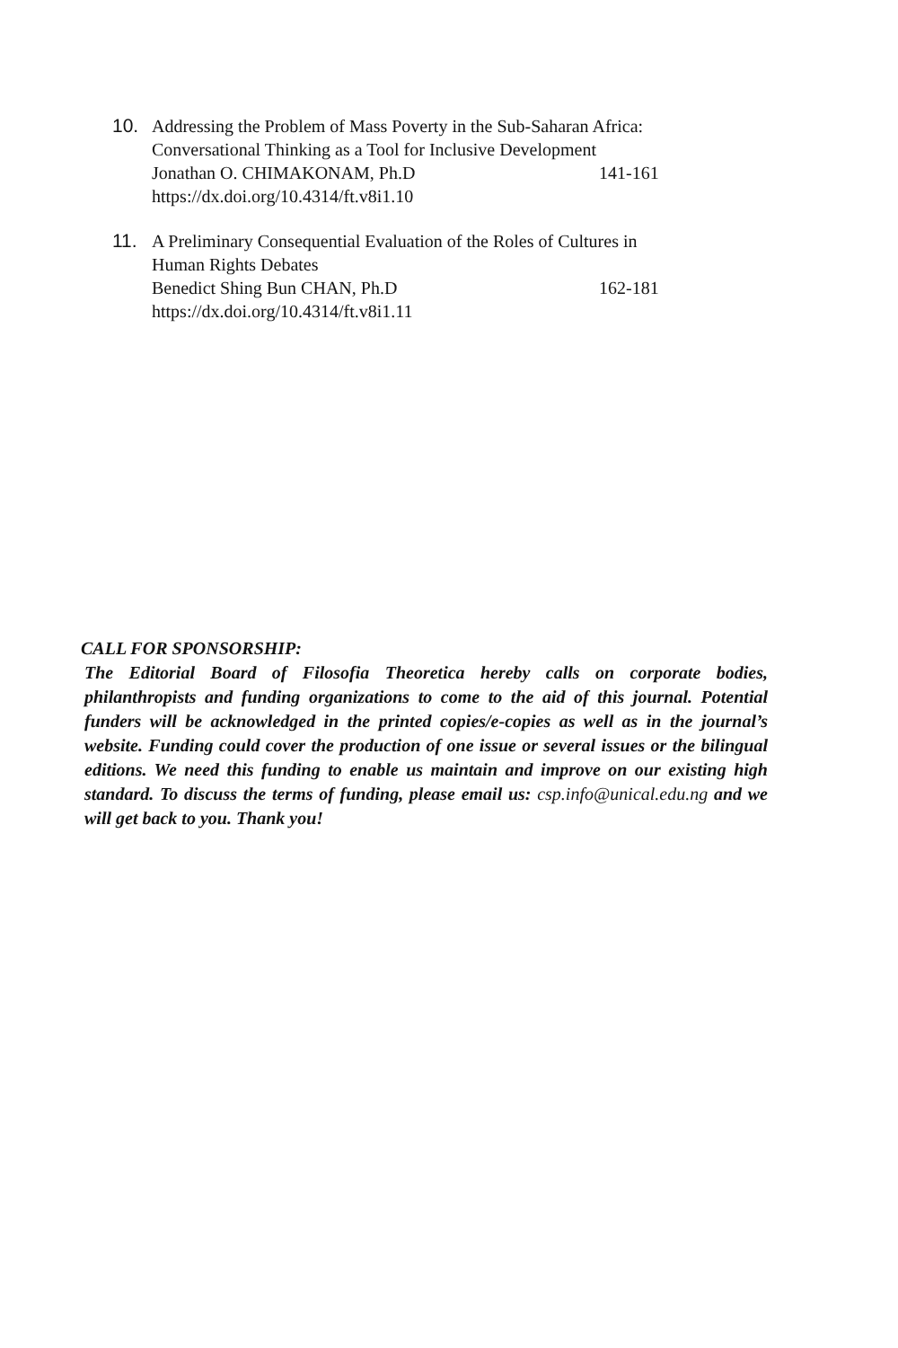10. Addressing the Problem of Mass Poverty in the Sub-Saharan Africa:
Conversational Thinking as a Tool for Inclusive Development
Jonathan O. CHIMAKONAM, Ph.D 141-161
https://dx.doi.org/10.4314/ft.v8i1.10
11. A Preliminary Consequential Evaluation of the Roles of Cultures in
Human Rights Debates
Benedict Shing Bun CHAN, Ph.D 162-181
https://dx.doi.org/10.4314/ft.v8i1.11
CALL FOR SPONSORSHIP:
The Editorial Board of Filosofia Theoretica hereby calls on corporate bodies, philanthropists and funding organizations to come to the aid of this journal. Potential funders will be acknowledged in the printed copies/e-copies as well as in the journal’s website. Funding could cover the production of one issue or several issues or the bilingual editions. We need this funding to enable us maintain and improve on our existing high standard. To discuss the terms of funding, please email us: csp.info@unical.edu.ng and we will get back to you. Thank you!